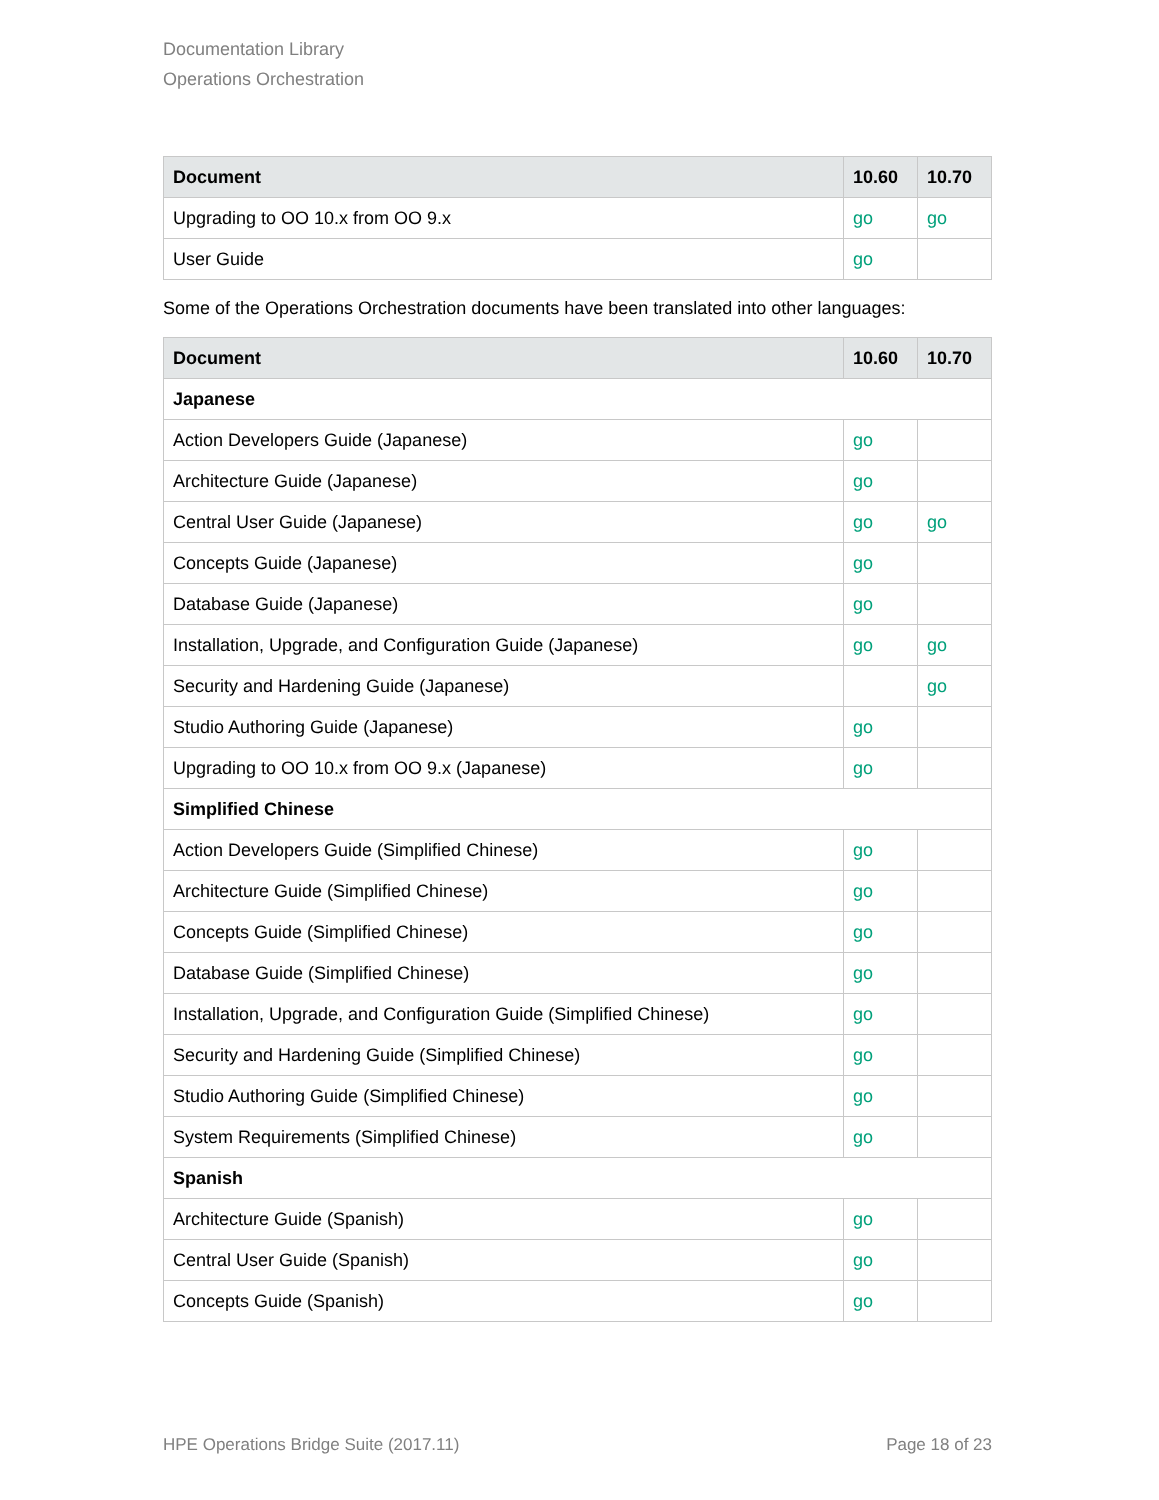Documentation Library
Operations Orchestration
| Document | 10.60 | 10.70 |
| --- | --- | --- |
| Upgrading to OO 10.x from OO 9.x | go | go |
| User Guide | go | |
Some of the Operations Orchestration documents have been translated into other languages:
| Document | 10.60 | 10.70 |
| --- | --- | --- |
| Japanese | | |
| Action Developers Guide (Japanese) | go | |
| Architecture Guide (Japanese) | go | |
| Central User Guide (Japanese) | go | go |
| Concepts Guide (Japanese) | go | |
| Database Guide (Japanese) | go | |
| Installation, Upgrade, and Configuration Guide (Japanese) | go | go |
| Security and Hardening Guide (Japanese) | | go |
| Studio Authoring Guide (Japanese) | go | |
| Upgrading to OO 10.x from OO 9.x (Japanese) | go | |
| Simplified Chinese | | |
| Action Developers Guide (Simplified Chinese) | go | |
| Architecture Guide (Simplified Chinese) | go | |
| Concepts Guide (Simplified Chinese) | go | |
| Database Guide (Simplified Chinese) | go | |
| Installation, Upgrade, and Configuration Guide (Simplified Chinese) | go | |
| Security and Hardening Guide (Simplified Chinese) | go | |
| Studio Authoring Guide (Simplified Chinese) | go | |
| System Requirements (Simplified Chinese) | go | |
| Spanish | | |
| Architecture Guide (Spanish) | go | |
| Central User Guide (Spanish) | go | |
| Concepts Guide (Spanish) | go | |
HPE Operations Bridge Suite (2017.11) Page 18 of 23